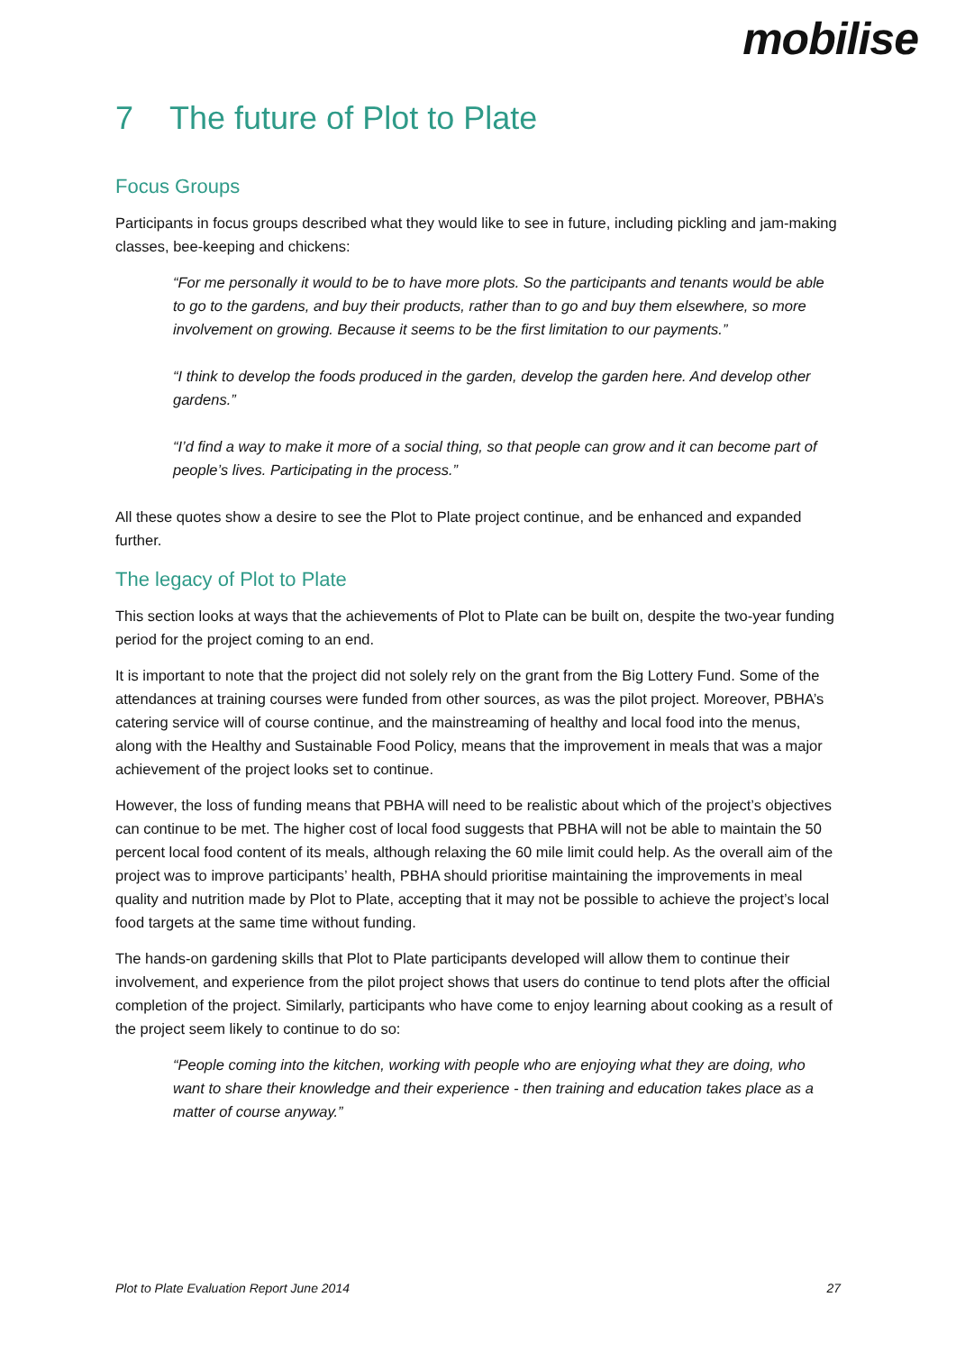mobilise
7 The future of Plot to Plate
Focus Groups
Participants in focus groups described what they would like to see in future, including pickling and jam-making classes, bee-keeping and chickens:
“For me personally it would to be to have more plots. So the participants and tenants would be able to go to the gardens, and buy their products, rather than to go and buy them elsewhere, so more involvement on growing. Because it seems to be the first limitation to our payments.”
“I think to develop the foods produced in the garden, develop the garden here. And develop other gardens.”
“I’d find a way to make it more of a social thing, so that people can grow and it can become part of people’s lives. Participating in the process.”
All these quotes show a desire to see the Plot to Plate project continue, and be enhanced and expanded further.
The legacy of Plot to Plate
This section looks at ways that the achievements of Plot to Plate can be built on, despite the two-year funding period for the project coming to an end.
It is important to note that the project did not solely rely on the grant from the Big Lottery Fund. Some of the attendances at training courses were funded from other sources, as was the pilot project. Moreover, PBHA’s catering service will of course continue, and the mainstreaming of healthy and local food into the menus, along with the Healthy and Sustainable Food Policy, means that the improvement in meals that was a major achievement of the project looks set to continue.
However, the loss of funding means that PBHA will need to be realistic about which of the project’s objectives can continue to be met. The higher cost of local food suggests that PBHA will not be able to maintain the 50 percent local food content of its meals, although relaxing the 60 mile limit could help. As the overall aim of the project was to improve participants’ health, PBHA should prioritise maintaining the improvements in meal quality and nutrition made by Plot to Plate, accepting that it may not be possible to achieve the project’s local food targets at the same time without funding.
The hands-on gardening skills that Plot to Plate participants developed will allow them to continue their involvement, and experience from the pilot project shows that users do continue to tend plots after the official completion of the project. Similarly, participants who have come to enjoy learning about cooking as a result of the project seem likely to continue to do so:
“People coming into the kitchen, working with people who are enjoying what they are doing, who want to share their knowledge and their experience - then training and education takes place as a matter of course anyway.”
Plot to Plate Evaluation Report June 2014 27